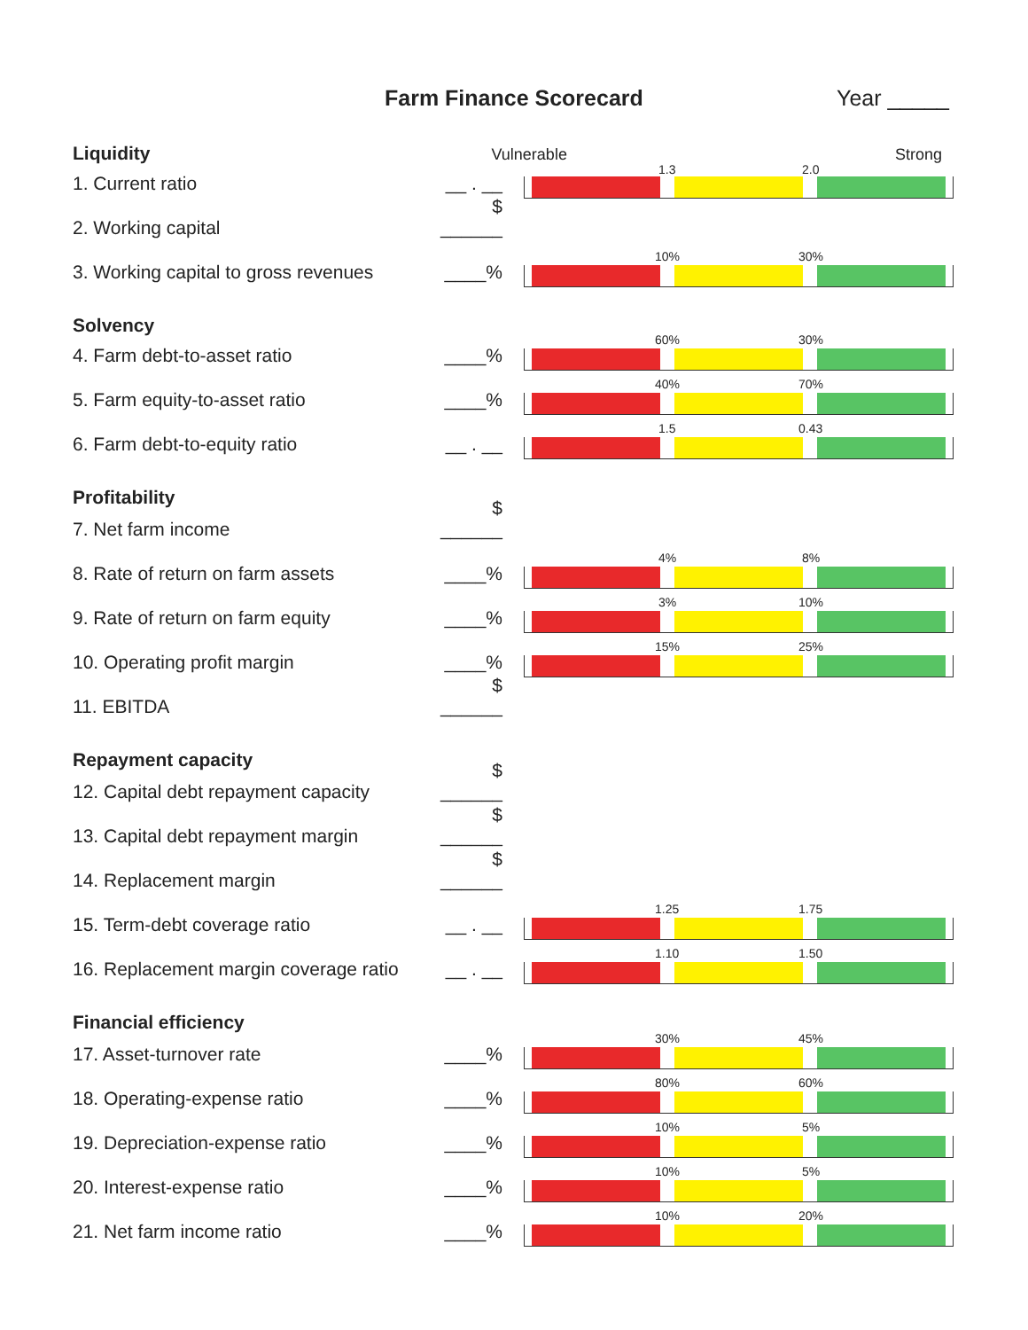Farm Finance Scorecard Year _____
Liquidity Vulnerable Strong
1. Current ratio
__ . __
1.3 2.0
2. Working capital
$ ______
3. Working capital to gross revenues
____%
10% 30%
Solvency
4. Farm debt-to-asset ratio
____%
60% 30%
5. Farm equity-to-asset ratio
____%
40% 70%
6. Farm debt-to-equity ratio
__ . __
1.5 0.43
Profitability
7. Net farm income
$ ______
8. Rate of return on farm assets
____%
4% 8%
9. Rate of return on farm equity
____%
3% 10%
10. Operating profit margin
____%
15% 25%
11. EBITDA
$ ______
Repayment capacity
12. Capital debt repayment capacity
$ ______
13. Capital debt repayment margin
$ ______
14. Replacement margin
$ ______
15. Term-debt coverage ratio
__ . __
1.25 1.75
16. Replacement margin coverage ratio
__ . __
1.10 1.50
Financial efficiency
17. Asset-turnover rate
____%
30% 45%
18. Operating-expense ratio
____%
80% 60%
19. Depreciation-expense ratio
____%
10% 5%
20. Interest-expense ratio
____%
10% 5%
21. Net farm income ratio
____%
10% 20%